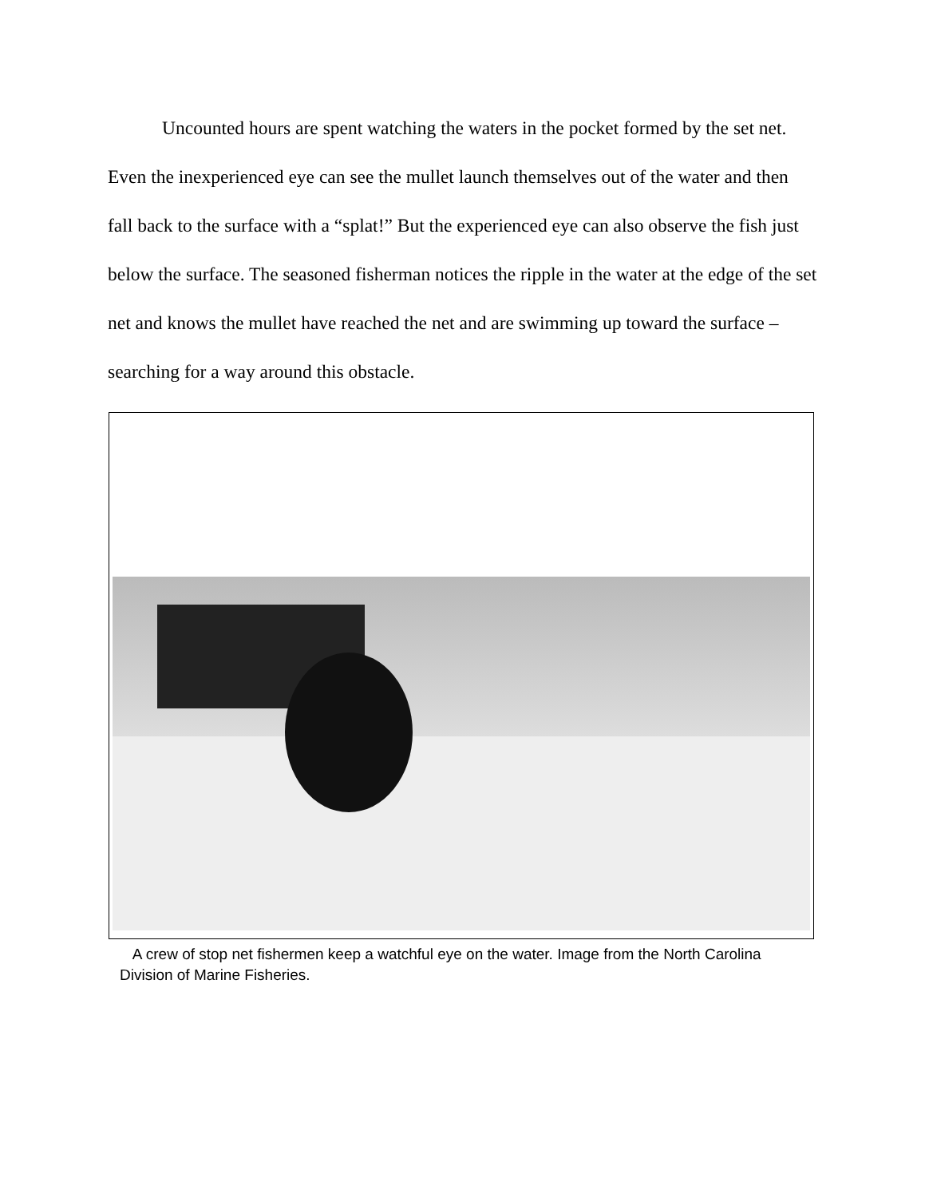Uncounted hours are spent watching the waters in the pocket formed by the set net. Even the inexperienced eye can see the mullet launch themselves out of the water and then fall back to the surface with a “splat!” But the experienced eye can also observe the fish just below the surface. The seasoned fisherman notices the ripple in the water at the edge of the set net and knows the mullet have reached the net and are swimming up toward the surface – searching for a way around this obstacle.
A crew of stop net fishermen keep a watchful eye on the water. Image from the North Carolina Division of Marine Fisheries.